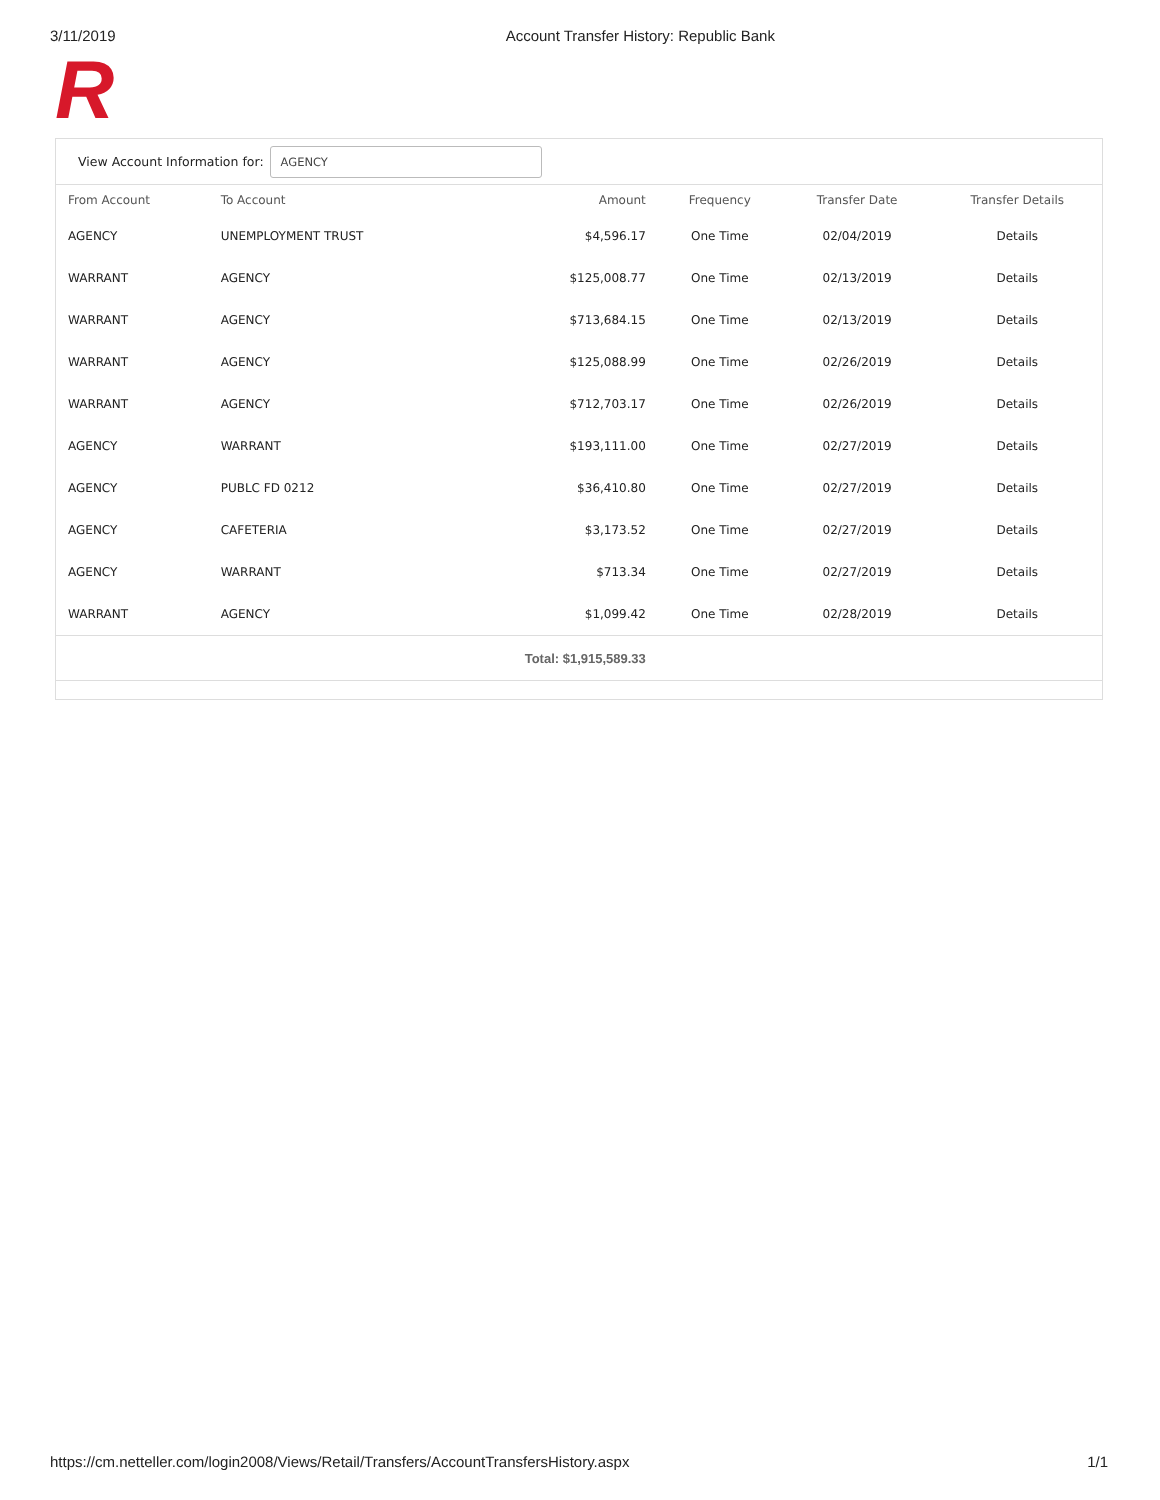3/11/2019 Account Transfer History: Republic Bank
R
View Account Information for:
AGENCY
| From Account | To Account | Amount | Frequency | Transfer Date | Transfer Details |
| --- | --- | --- | --- | --- | --- |
| AGENCY | UNEMPLOYMENT TRUST | $4,596.17 | One Time | 02/04/2019 | Details |
| WARRANT | AGENCY | $125,008.77 | One Time | 02/13/2019 | Details |
| WARRANT | AGENCY | $713,684.15 | One Time | 02/13/2019 | Details |
| WARRANT | AGENCY | $125,088.99 | One Time | 02/26/2019 | Details |
| WARRANT | AGENCY | $712,703.17 | One Time | 02/26/2019 | Details |
| AGENCY | WARRANT | $193,111.00 | One Time | 02/27/2019 | Details |
| AGENCY | PUBLC FD 0212 | $36,410.80 | One Time | 02/27/2019 | Details |
| AGENCY | CAFETERIA | $3,173.52 | One Time | 02/27/2019 | Details |
| AGENCY | WARRANT | $713.34 | One Time | 02/27/2019 | Details |
| WARRANT | AGENCY | $1,099.42 | One Time | 02/28/2019 | Details |
| | | Total: $1,915,589.33 | | | |
https://cm.netteller.com/login2008/Views/Retail/Transfers/AccountTransfersHistory.aspx 1/1